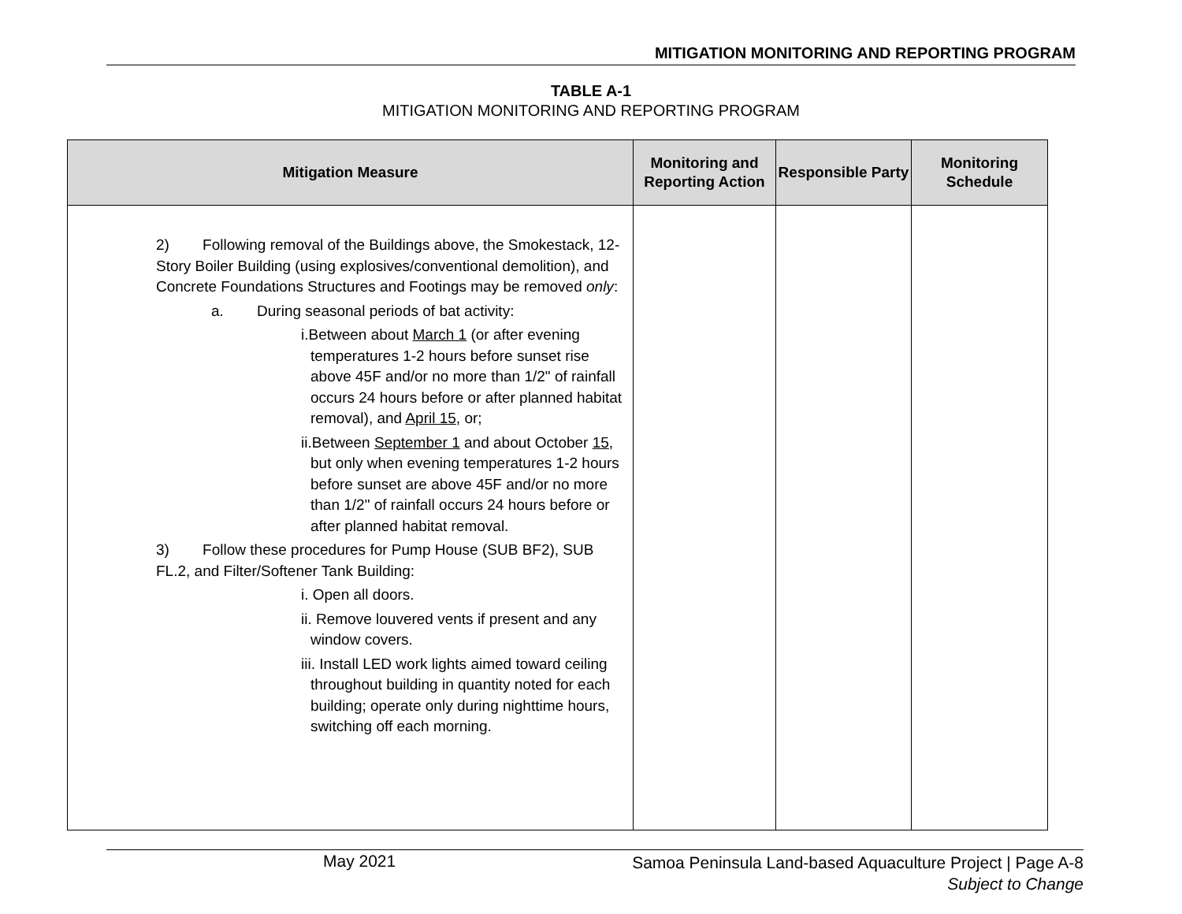MITIGATION MONITORING AND REPORTING PROGRAM
TABLE A-1
MITIGATION MONITORING AND REPORTING PROGRAM
| Mitigation Measure | Monitoring and Reporting Action | Responsible Party | Monitoring Schedule |
| --- | --- | --- | --- |
| 2) Following removal of the Buildings above, the Smokestack, 12-Story Boiler Building (using explosives/conventional demolition), and Concrete Foundations Structures and Footings may be removed only : a. During seasonal periods of bat activity: i.Between about March 1 (or after evening temperatures 1-2 hours before sunset rise above 45F and/or no more than 1/2" of rainfall occurs 24 hours before or after planned habitat removal), and April 15 , or; ii.Between September 1 and about October 15 , but only when evening temperatures 1-2 hours before sunset are above 45F and/or no more than 1/2" of rainfall occurs 24 hours before or after planned habitat removal. 3) Follow these procedures for Pump House (SUB BF2), SUB FL.2, and Filter/Softener Tank Building: i. Open all doors. ii. Remove louvered vents if present and any window covers. iii. Install LED work lights aimed toward ceiling throughout building in quantity noted for each building; operate only during nighttime hours, switching off each morning. | | | |
May 2021 Samoa Peninsula Land-based Aquaculture Project | Page A-8
Subject to Change